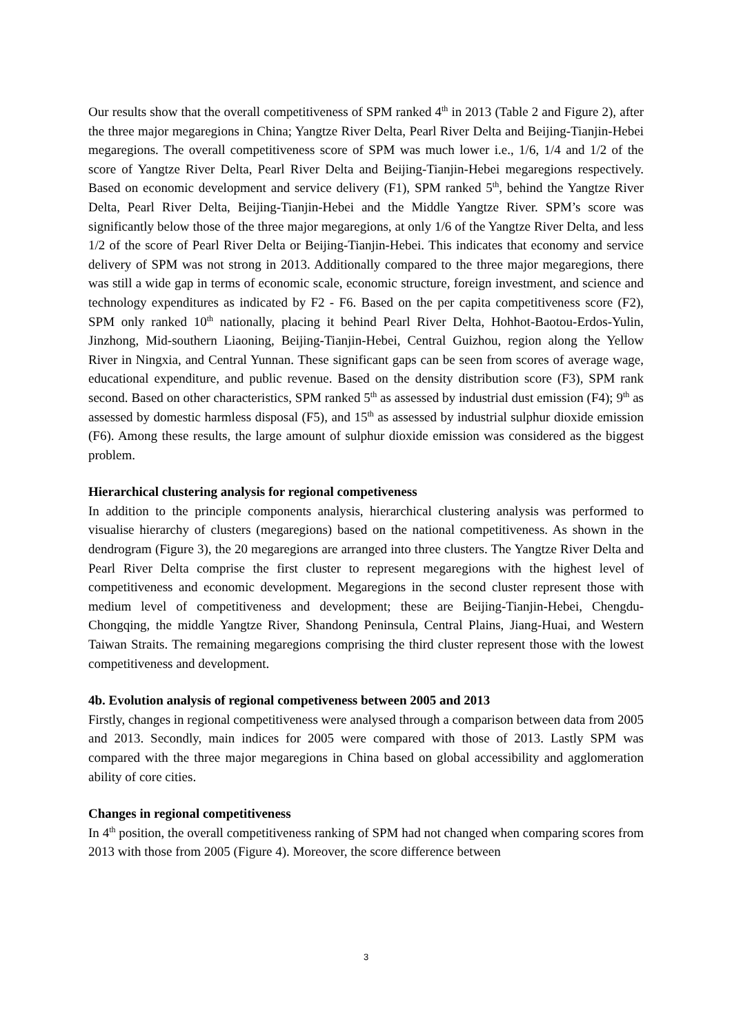Our results show that the overall competitiveness of SPM ranked 4<sup>th</sup> in 2013 (Table 2 and Figure 2), after the three major megaregions in China; Yangtze River Delta, Pearl River Delta and Beijing-Tianjin-Hebei megaregions. The overall competitiveness score of SPM was much lower i.e., 1/6, 1/4 and 1/2 of the score of Yangtze River Delta, Pearl River Delta and Beijing-Tianjin-Hebei megaregions respectively. Based on economic development and service delivery (F1), SPM ranked 5<sup>th</sup>, behind the Yangtze River Delta, Pearl River Delta, Beijing-Tianjin-Hebei and the Middle Yangtze River. SPM’s score was significantly below those of the three major megaregions, at only 1/6 of the Yangtze River Delta, and less 1/2 of the score of Pearl River Delta or Beijing-Tianjin-Hebei. This indicates that economy and service delivery of SPM was not strong in 2013. Additionally compared to the three major megaregions, there was still a wide gap in terms of economic scale, economic structure, foreign investment, and science and technology expenditures as indicated by F2 - F6. Based on the per capita competitiveness score (F2), SPM only ranked 10<sup>th</sup> nationally, placing it behind Pearl River Delta, Hohhot-Baotou-Erdos-Yulin, Jinzhong, Mid-southern Liaoning, Beijing-Tianjin-Hebei, Central Guizhou, region along the Yellow River in Ningxia, and Central Yunnan. These significant gaps can be seen from scores of average wage, educational expenditure, and public revenue. Based on the density distribution score (F3), SPM rank second. Based on other characteristics, SPM ranked 5<sup>th</sup> as assessed by industrial dust emission (F4); 9<sup>th</sup> as assessed by domestic harmless disposal (F5), and 15<sup>th</sup> as assessed by industrial sulphur dioxide emission (F6). Among these results, the large amount of sulphur dioxide emission was considered as the biggest problem.
Hierarchical clustering analysis for regional competiveness
In addition to the principle components analysis, hierarchical clustering analysis was performed to visualise hierarchy of clusters (megaregions) based on the national competitiveness. As shown in the dendrogram (Figure 3), the 20 megaregions are arranged into three clusters. The Yangtze River Delta and Pearl River Delta comprise the first cluster to represent megaregions with the highest level of competitiveness and economic development. Megaregions in the second cluster represent those with medium level of competitiveness and development; these are Beijing-Tianjin-Hebei, Chengdu-Chongqing, the middle Yangtze River, Shandong Peninsula, Central Plains, Jiang-Huai, and Western Taiwan Straits. The remaining megaregions comprising the third cluster represent those with the lowest competitiveness and development.
4b. Evolution analysis of regional competiveness between 2005 and 2013
Firstly, changes in regional competitiveness were analysed through a comparison between data from 2005 and 2013. Secondly, main indices for 2005 were compared with those of 2013. Lastly SPM was compared with the three major megaregions in China based on global accessibility and agglomeration ability of core cities.
Changes in regional competitiveness
In 4<sup>th</sup> position, the overall competitiveness ranking of SPM had not changed when comparing scores from 2013 with those from 2005 (Figure 4). Moreover, the score difference between
3